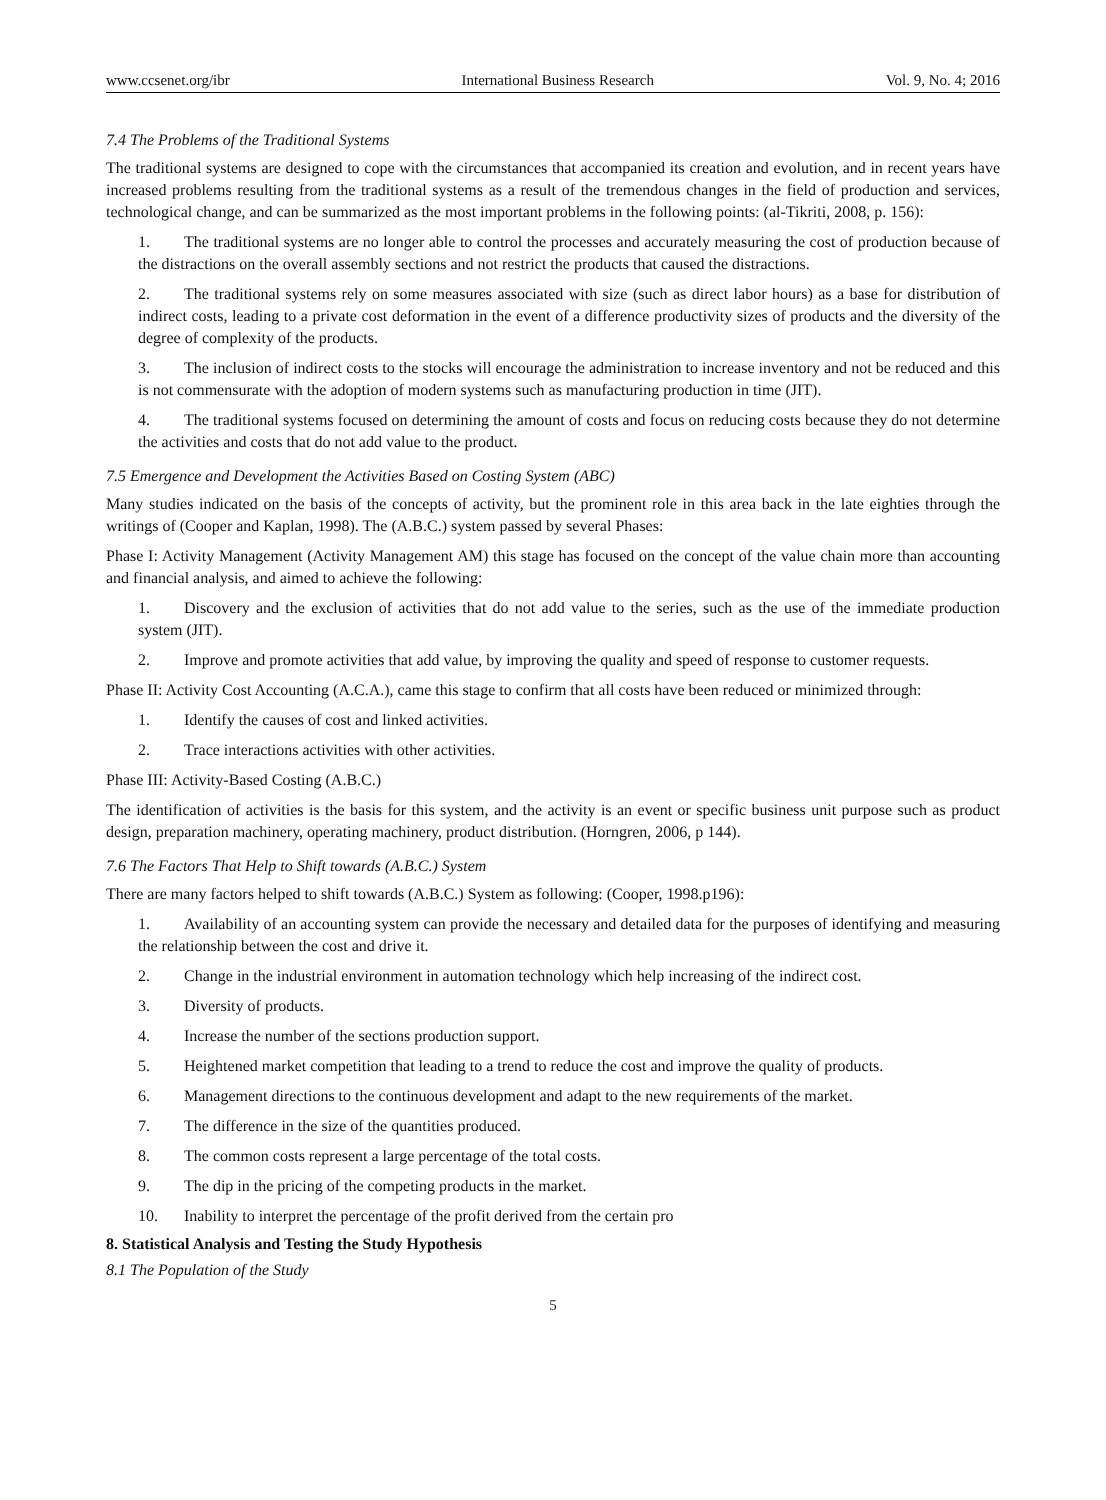www.ccsenet.org/ibr International Business Research Vol. 9, No. 4; 2016
7.4 The Problems of the Traditional Systems
The traditional systems are designed to cope with the circumstances that accompanied its creation and evolution, and in recent years have increased problems resulting from the traditional systems as a result of the tremendous changes in the field of production and services, technological change, and can be summarized as the most important problems in the following points: (al-Tikriti, 2008, p. 156):
1. The traditional systems are no longer able to control the processes and accurately measuring the cost of production because of the distractions on the overall assembly sections and not restrict the products that caused the distractions.
2. The traditional systems rely on some measures associated with size (such as direct labor hours) as a base for distribution of indirect costs, leading to a private cost deformation in the event of a difference productivity sizes of products and the diversity of the degree of complexity of the products.
3. The inclusion of indirect costs to the stocks will encourage the administration to increase inventory and not be reduced and this is not commensurate with the adoption of modern systems such as manufacturing production in time (JIT).
4. The traditional systems focused on determining the amount of costs and focus on reducing costs because they do not determine the activities and costs that do not add value to the product.
7.5 Emergence and Development the Activities Based on Costing System (ABC)
Many studies indicated on the basis of the concepts of activity, but the prominent role in this area back in the late eighties through the writings of (Cooper and Kaplan, 1998). The (A.B.C.) system passed by several Phases:
Phase I: Activity Management (Activity Management AM) this stage has focused on the concept of the value chain more than accounting and financial analysis, and aimed to achieve the following:
1. Discovery and the exclusion of activities that do not add value to the series, such as the use of the immediate production system (JIT).
2. Improve and promote activities that add value, by improving the quality and speed of response to customer requests.
Phase II: Activity Cost Accounting (A.C.A.), came this stage to confirm that all costs have been reduced or minimized through:
1. Identify the causes of cost and linked activities.
2. Trace interactions activities with other activities.
Phase III: Activity-Based Costing (A.B.C.)
The identification of activities is the basis for this system, and the activity is an event or specific business unit purpose such as product design, preparation machinery, operating machinery, product distribution. (Horngren, 2006, p 144).
7.6 The Factors That Help to Shift towards (A.B.C.) System
There are many factors helped to shift towards (A.B.C.) System as following: (Cooper, 1998.p196):
1. Availability of an accounting system can provide the necessary and detailed data for the purposes of identifying and measuring the relationship between the cost and drive it.
2. Change in the industrial environment in automation technology which help increasing of the indirect cost.
3. Diversity of products.
4. Increase the number of the sections production support.
5. Heightened market competition that leading to a trend to reduce the cost and improve the quality of products.
6. Management directions to the continuous development and adapt to the new requirements of the market.
7. The difference in the size of the quantities produced.
8. The common costs represent a large percentage of the total costs.
9. The dip in the pricing of the competing products in the market.
10. Inability to interpret the percentage of the profit derived from the certain pro
8. Statistical Analysis and Testing the Study Hypothesis
8.1 The Population of the Study
5